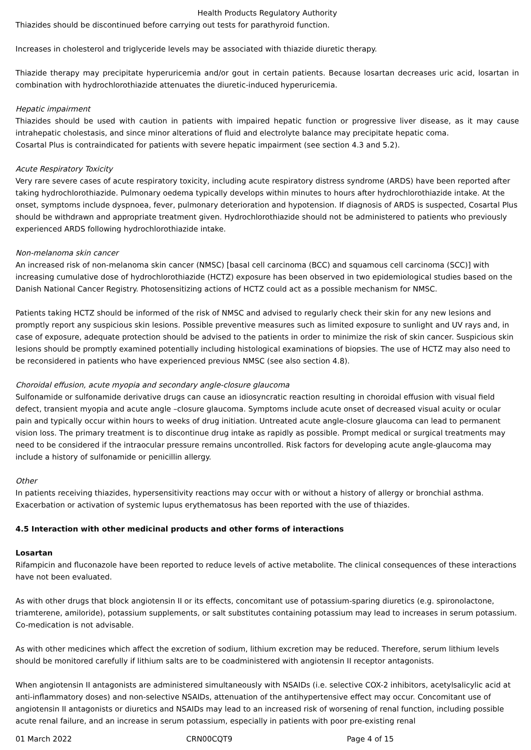Health Products Regulatory Authority
Thiazides should be discontinued before carrying out tests for parathyroid function.
Increases in cholesterol and triglyceride levels may be associated with thiazide diuretic therapy.
Thiazide therapy may precipitate hyperuricemia and/or gout in certain patients. Because losartan decreases uric acid, losartan in combination with hydrochlorothiazide attenuates the diuretic-induced hyperuricemia.
Hepatic impairment
Thiazides should be used with caution in patients with impaired hepatic function or progressive liver disease, as it may cause intrahepatic cholestasis, and since minor alterations of fluid and electrolyte balance may precipitate hepatic coma.
Cosartal Plus is contraindicated for patients with severe hepatic impairment (see section 4.3 and 5.2).
Acute Respiratory Toxicity
Very rare severe cases of acute respiratory toxicity, including acute respiratory distress syndrome (ARDS) have been reported after taking hydrochlorothiazide. Pulmonary oedema typically develops within minutes to hours after hydrochlorothiazide intake. At the onset, symptoms include dyspnoea, fever, pulmonary deterioration and hypotension. If diagnosis of ARDS is suspected, Cosartal Plus should be withdrawn and appropriate treatment given. Hydrochlorothiazide should not be administered to patients who previously experienced ARDS following hydrochlorothiazide intake.
Non-melanoma skin cancer
An increased risk of non-melanoma skin cancer (NMSC) [basal cell carcinoma (BCC) and squamous cell carcinoma (SCC)] with increasing cumulative dose of hydrochlorothiazide (HCTZ) exposure has been observed in two epidemiological studies based on the Danish National Cancer Registry. Photosensitizing actions of HCTZ could act as a possible mechanism for NMSC.
Patients taking HCTZ should be informed of the risk of NMSC and advised to regularly check their skin for any new lesions and promptly report any suspicious skin lesions. Possible preventive measures such as limited exposure to sunlight and UV rays and, in case of exposure, adequate protection should be advised to the patients in order to minimize the risk of skin cancer. Suspicious skin lesions should be promptly examined potentially including histological examinations of biopsies. The use of HCTZ may also need to be reconsidered in patients who have experienced previous NMSC (see also section 4.8).
Choroidal effusion, acute myopia and secondary angle-closure glaucoma
Sulfonamide or sulfonamide derivative drugs can cause an idiosyncratic reaction resulting in choroidal effusion with visual field defect, transient myopia and acute angle –closure glaucoma. Symptoms include acute onset of decreased visual acuity or ocular pain and typically occur within hours to weeks of drug initiation. Untreated acute angle-closure glaucoma can lead to permanent vision loss. The primary treatment is to discontinue drug intake as rapidly as possible. Prompt medical or surgical treatments may need to be considered if the intraocular pressure remains uncontrolled. Risk factors for developing acute angle-glaucoma may include a history of sulfonamide or penicillin allergy.
Other
In patients receiving thiazides, hypersensitivity reactions may occur with or without a history of allergy or bronchial asthma. Exacerbation or activation of systemic lupus erythematosus has been reported with the use of thiazides.
4.5 Interaction with other medicinal products and other forms of interactions
Losartan
Rifampicin and fluconazole have been reported to reduce levels of active metabolite. The clinical consequences of these interactions have not been evaluated.
As with other drugs that block angiotensin II or its effects, concomitant use of potassium-sparing diuretics (e.g. spironolactone, triamterene, amiloride), potassium supplements, or salt substitutes containing potassium may lead to increases in serum potassium. Co-medication is not advisable.
As with other medicines which affect the excretion of sodium, lithium excretion may be reduced. Therefore, serum lithium levels should be monitored carefully if lithium salts are to be coadministered with angiotensin II receptor antagonists.
When angiotensin II antagonists are administered simultaneously with NSAIDs (i.e. selective COX-2 inhibitors, acetylsalicylic acid at anti-inflammatory doses) and non-selective NSAIDs, attenuation of the antihypertensive effect may occur. Concomitant use of angiotensin II antagonists or diuretics and NSAIDs may lead to an increased risk of worsening of renal function, including possible acute renal failure, and an increase in serum potassium, especially in patients with poor pre-existing renal
01 March 2022 CRN00CQT9 Page 4 of 15